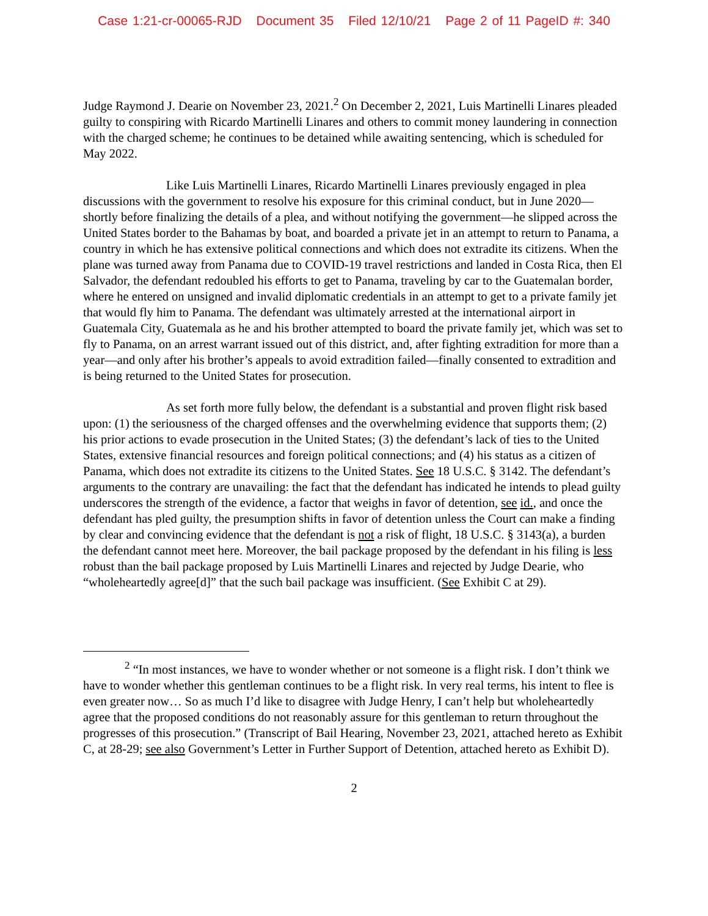Case 1:21-cr-00065-RJD Document 35 Filed 12/10/21 Page 2 of 11 PageID #: 340
Judge Raymond J. Dearie on November 23, 2021.<sup>2</sup> On December 2, 2021, Luis Martinelli Linares pleaded guilty to conspiring with Ricardo Martinelli Linares and others to commit money laundering in connection with the charged scheme; he continues to be detained while awaiting sentencing, which is scheduled for May 2022.
Like Luis Martinelli Linares, Ricardo Martinelli Linares previously engaged in plea discussions with the government to resolve his exposure for this criminal conduct, but in June 2020—shortly before finalizing the details of a plea, and without notifying the government—he slipped across the United States border to the Bahamas by boat, and boarded a private jet in an attempt to return to Panama, a country in which he has extensive political connections and which does not extradite its citizens. When the plane was turned away from Panama due to COVID-19 travel restrictions and landed in Costa Rica, then El Salvador, the defendant redoubled his efforts to get to Panama, traveling by car to the Guatemalan border, where he entered on unsigned and invalid diplomatic credentials in an attempt to get to a private family jet that would fly him to Panama. The defendant was ultimately arrested at the international airport in Guatemala City, Guatemala as he and his brother attempted to board the private family jet, which was set to fly to Panama, on an arrest warrant issued out of this district, and, after fighting extradition for more than a year—and only after his brother’s appeals to avoid extradition failed—finally consented to extradition and is being returned to the United States for prosecution.
As set forth more fully below, the defendant is a substantial and proven flight risk based upon: (1) the seriousness of the charged offenses and the overwhelming evidence that supports them; (2) his prior actions to evade prosecution in the United States; (3) the defendant’s lack of ties to the United States, extensive financial resources and foreign political connections; and (4) his status as a citizen of Panama, which does not extradite its citizens to the United States. See 18 U.S.C. § 3142. The defendant’s arguments to the contrary are unavailing: the fact that the defendant has indicated he intends to plead guilty underscores the strength of the evidence, a factor that weighs in favor of detention, see id., and once the defendant has pled guilty, the presumption shifts in favor of detention unless the Court can make a finding by clear and convincing evidence that the defendant is not a risk of flight, 18 U.S.C. § 3143(a), a burden the defendant cannot meet here. Moreover, the bail package proposed by the defendant in his filing is less robust than the bail package proposed by Luis Martinelli Linares and rejected by Judge Dearie, who “wholeheartedly agree[d]” that the such bail package was insufficient. (See Exhibit C at 29).
<sup>2</sup> “In most instances, we have to wonder whether or not someone is a flight risk. I don’t think we have to wonder whether this gentleman continues to be a flight risk. In very real terms, his intent to flee is even greater now… So as much I’d like to disagree with Judge Henry, I can’t help but wholeheartedly agree that the proposed conditions do not reasonably assure for this gentleman to return throughout the progresses of this prosecution.” (Transcript of Bail Hearing, November 23, 2021, attached hereto as Exhibit C, at 28-29; see also Government’s Letter in Further Support of Detention, attached hereto as Exhibit D).
2